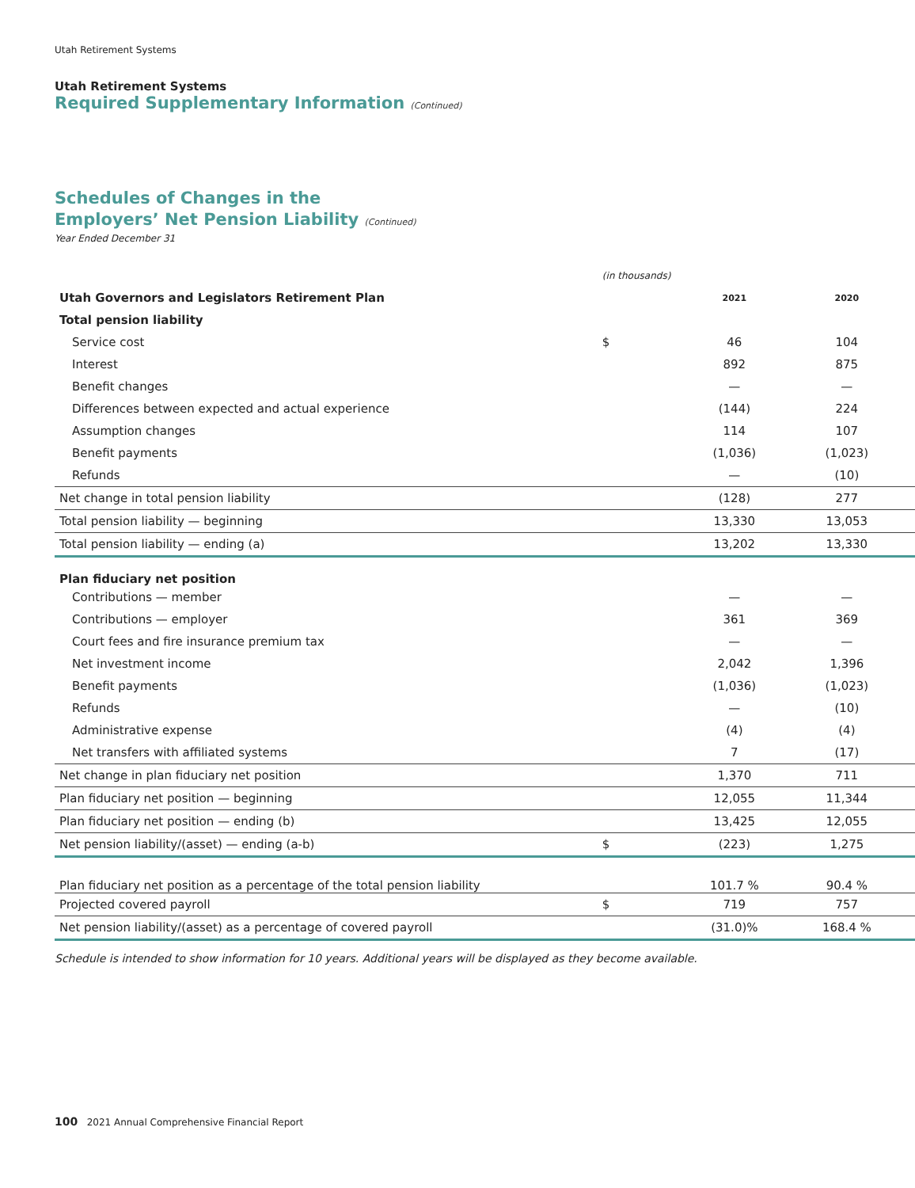Utah Retirement Systems
Utah Retirement Systems
Required Supplementary Information (Continued)
Schedules of Changes in the
Employers’ Net Pension Liability (Continued)
Year Ended December 31
| | (in thousands) | | | |
| Utah Governors and Legislators Retirement Plan | | 2021 | 2020 | |
| Total pension liability | | | | |
| Service cost | $ | 46 | 104 | |
| Interest | | 892 | 875 | |
| Benefit changes | | — | — | |
| Differences between expected and actual experience | | (144) | 224 | |
| Assumption changes | | 114 | 107 | |
| Benefit payments | | (1,036) | (1,023) | |
| Refunds | | — | (10) | |
| Net change in total pension liability | | (128) | 277 | |
| Total pension liability — beginning | | 13,330 | 13,053 | |
| Total pension liability — ending (a) | | 13,202 | 13,330 | |
| Plan fiduciary net position | | | | |
| Contributions — member | | — | — | |
| Contributions — employer | | 361 | 369 | |
| Court fees and fire insurance premium tax | | — | — | |
| Net investment income | | 2,042 | 1,396 | |
| Benefit payments | | (1,036) | (1,023) | |
| Refunds | | — | (10) | |
| Administrative expense | | (4) | (4) | |
| Net transfers with affiliated systems | | 7 | (17) | |
| Net change in plan fiduciary net position | | 1,370 | 711 | |
| Plan fiduciary net position — beginning | | 12,055 | 11,344 | |
| Plan fiduciary net position — ending (b) | | 13,425 | 12,055 | |
| Net pension liability/(asset) — ending (a-b) | $ | (223) | 1,275 | |
| Plan fiduciary net position as a percentage of the total pension liability | | 101.7 % | 90.4 % | |
| Projected covered payroll | $ | 719 | 757 | |
| Net pension liability/(asset) as a percentage of covered payroll | | (31.0)% | 168.4 % | |
Schedule is intended to show information for 10 years. Additional years will be displayed as they become available.
100 2021 Annual Comprehensive Financial Report